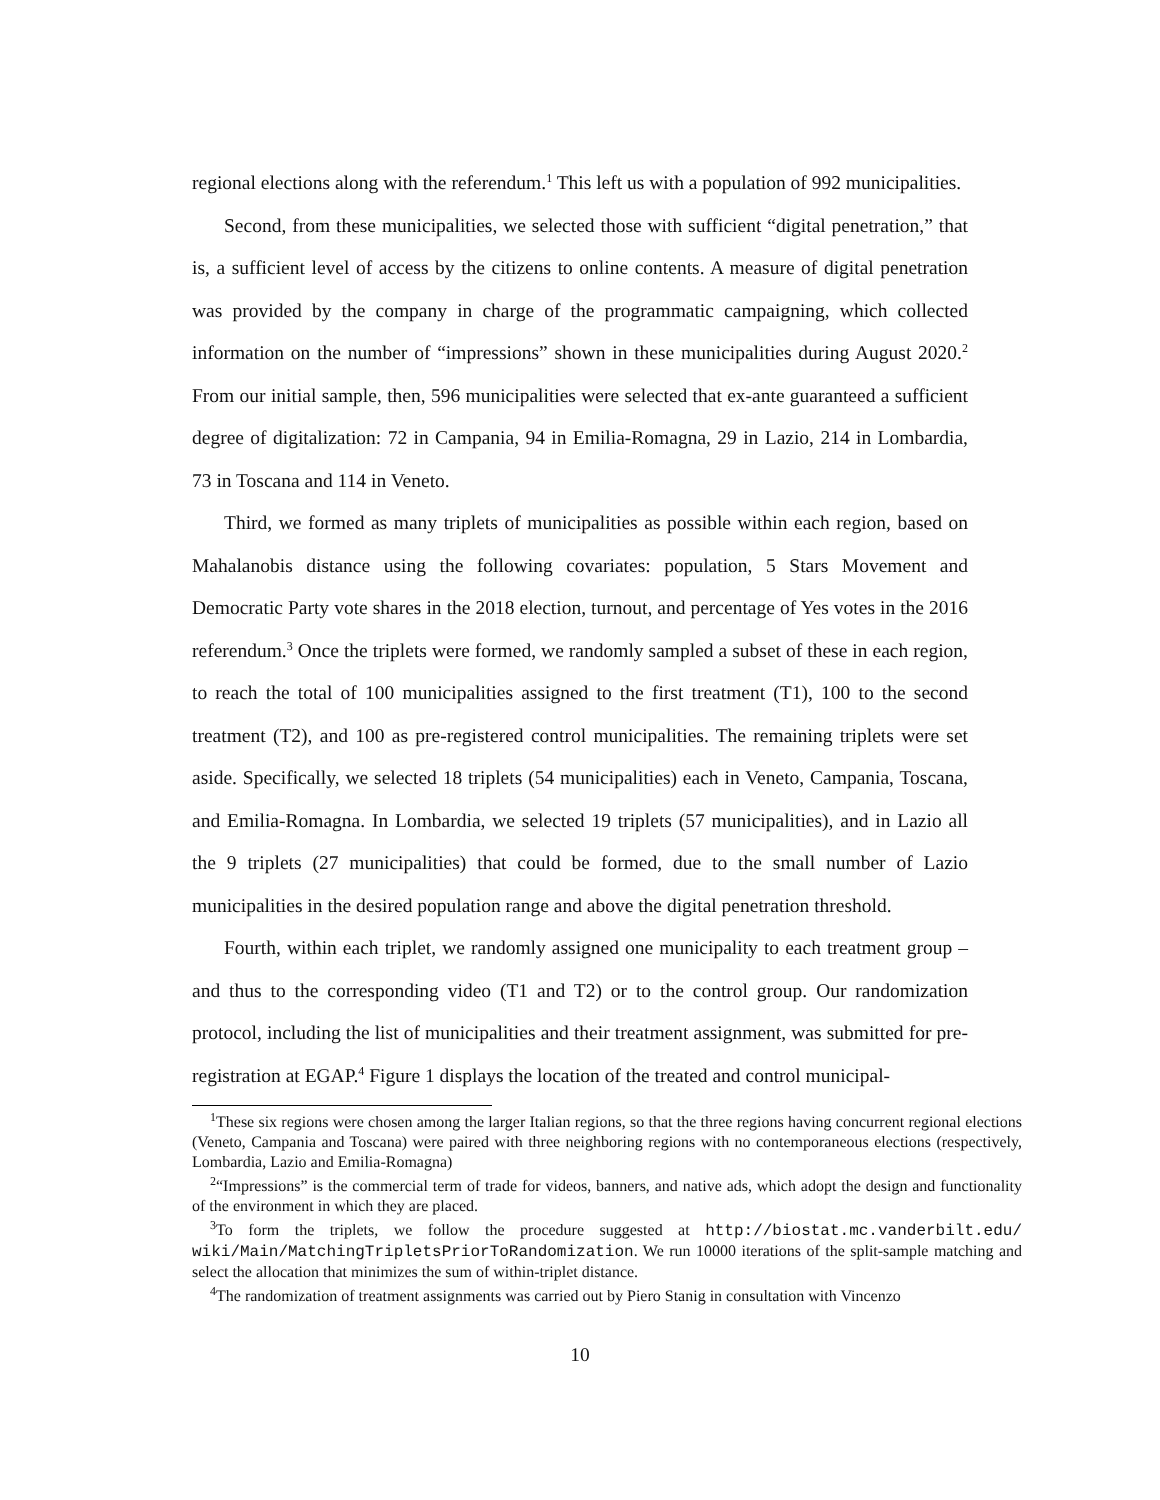regional elections along with the referendum.<sup>1</sup> This left us with a population of 992 municipalities.
Second, from these municipalities, we selected those with sufficient “digital penetration,” that is, a sufficient level of access by the citizens to online contents. A measure of digital penetration was provided by the company in charge of the programmatic campaigning, which collected information on the number of “impressions” shown in these municipalities during August 2020.<sup>2</sup> From our initial sample, then, 596 municipalities were selected that ex-ante guaranteed a sufficient degree of digitalization: 72 in Campania, 94 in Emilia-Romagna, 29 in Lazio, 214 in Lombardia, 73 in Toscana and 114 in Veneto.
Third, we formed as many triplets of municipalities as possible within each region, based on Mahalanobis distance using the following covariates: population, 5 Stars Movement and Democratic Party vote shares in the 2018 election, turnout, and percentage of Yes votes in the 2016 referendum.<sup>3</sup> Once the triplets were formed, we randomly sampled a subset of these in each region, to reach the total of 100 municipalities assigned to the first treatment (T1), 100 to the second treatment (T2), and 100 as pre-registered control municipalities. The remaining triplets were set aside. Specifically, we selected 18 triplets (54 municipalities) each in Veneto, Campania, Toscana, and Emilia-Romagna. In Lombardia, we selected 19 triplets (57 municipalities), and in Lazio all the 9 triplets (27 municipalities) that could be formed, due to the small number of Lazio municipalities in the desired population range and above the digital penetration threshold.
Fourth, within each triplet, we randomly assigned one municipality to each treatment group – and thus to the corresponding video (T1 and T2) or to the control group. Our randomization protocol, including the list of municipalities and their treatment assignment, was submitted for pre-registration at EGAP.<sup>4</sup> Figure 1 displays the location of the treated and control municipal-
<sup>1</sup> These six regions were chosen among the larger Italian regions, so that the three regions having concurrent regional elections (Veneto, Campania and Toscana) were paired with three neighboring regions with no contemporaneous elections (respectively, Lombardia, Lazio and Emilia-Romagna)
<sup>2</sup> “Impressions” is the commercial term of trade for videos, banners, and native ads, which adopt the design and functionality of the environment in which they are placed.
<sup>3</sup> To form the triplets, we follow the procedure suggested at http://biostat.mc.vanderbilt.edu/ wiki/Main/MatchingTripletsPriorToRandomization. We run 10000 iterations of the split-sample matching and select the allocation that minimizes the sum of within-triplet distance.
<sup>4</sup> The randomization of treatment assignments was carried out by Piero Stanig in consultation with Vincenzo
10